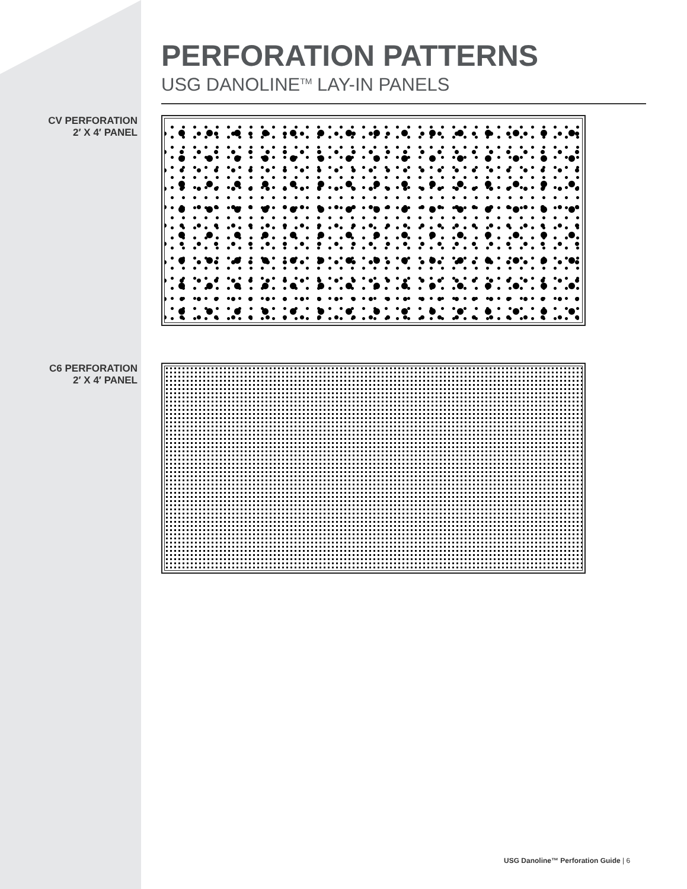PERFORATION PATTERNS
USG DANOLINE<sup>TM</sup> LAY-IN PANELS
CV PERFORATION
2′ X 4′ PANEL
C6 PERFORATION
2′ X 4′ PANEL
USG Danoline™ Perforation Guide | 6